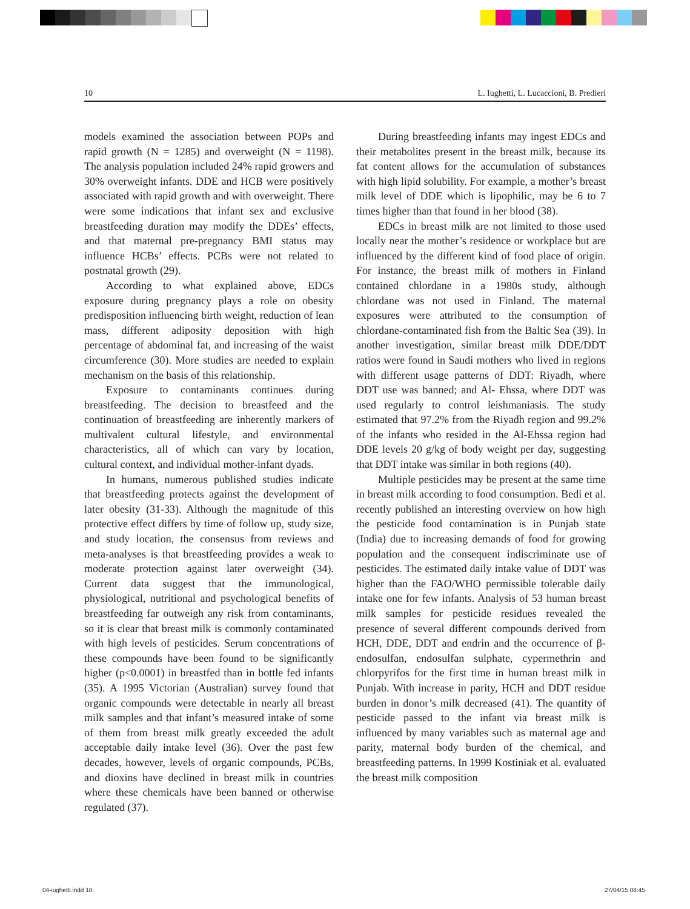10 L. Iughetti, L. Lucaccioni, B. Predieri
models examined the association between POPs and rapid growth (N = 1285) and overweight (N = 1198). The analysis population included 24% rapid growers and 30% overweight infants. DDE and HCB were positively associated with rapid growth and with overweight. There were some indications that infant sex and exclusive breastfeeding duration may modify the DDEs’ effects, and that maternal pre-pregnancy BMI status may influence HCBs’ effects. PCBs were not related to postnatal growth (29).
According to what explained above, EDCs exposure during pregnancy plays a role on obesity predisposition influencing birth weight, reduction of lean mass, different adiposity deposition with high percentage of abdominal fat, and increasing of the waist circumference (30). More studies are needed to explain mechanism on the basis of this relationship.
Exposure to contaminants continues during breastfeeding. The decision to breastfeed and the continuation of breastfeeding are inherently markers of multivalent cultural lifestyle, and environmental characteristics, all of which can vary by location, cultural context, and individual mother-infant dyads.
In humans, numerous published studies indicate that breastfeeding protects against the development of later obesity (31-33). Although the magnitude of this protective effect differs by time of follow up, study size, and study location, the consensus from reviews and meta-analyses is that breastfeeding provides a weak to moderate protection against later overweight (34). Current data suggest that the immunological, physiological, nutritional and psychological benefits of breastfeeding far outweigh any risk from contaminants, so it is clear that breast milk is commonly contaminated with high levels of pesticides. Serum concentrations of these compounds have been found to be significantly higher (p<0.0001) in breastfed than in bottle fed infants (35). A 1995 Victorian (Australian) survey found that organic compounds were detectable in nearly all breast milk samples and that infant’s measured intake of some of them from breast milk greatly exceeded the adult acceptable daily intake level (36). Over the past few decades, however, levels of organic compounds, PCBs, and dioxins have declined in breast milk in countries where these chemicals have been banned or otherwise regulated (37).
During breastfeeding infants may ingest EDCs and their metabolites present in the breast milk, because its fat content allows for the accumulation of substances with high lipid solubility. For example, a mother’s breast milk level of DDE which is lipophilic, may be 6 to 7 times higher than that found in her blood (38).
EDCs in breast milk are not limited to those used locally near the mother’s residence or workplace but are influenced by the different kind of food place of origin. For instance, the breast milk of mothers in Finland contained chlordane in a 1980s study, although chlordane was not used in Finland. The maternal exposures were attributed to the consumption of chlordane-contaminated fish from the Baltic Sea (39). In another investigation, similar breast milk DDE/DDT ratios were found in Saudi mothers who lived in regions with different usage patterns of DDT: Riyadh, where DDT use was banned; and Al- Ehssa, where DDT was used regularly to control leishmaniasis. The study estimated that 97.2% from the Riyadh region and 99.2% of the infants who resided in the Al-Ehssa region had DDE levels 20 g/kg of body weight per day, suggesting that DDT intake was similar in both regions (40).
Multiple pesticides may be present at the same time in breast milk according to food consumption. Bedi et al. recently published an interesting overview on how high the pesticide food contamination is in Punjab state (India) due to increasing demands of food for growing population and the consequent indiscriminate use of pesticides. The estimated daily intake value of DDT was higher than the FAO/WHO permissible tolerable daily intake one for few infants. Analysis of 53 human breast milk samples for pesticide residues revealed the presence of several different compounds derived from HCH, DDE, DDT and endrin and the occurrence of β-endosulfan, endosulfan sulphate, cypermethrin and chlorpyrifos for the first time in human breast milk in Punjab. With increase in parity, HCH and DDT residue burden in donor’s milk decreased (41). The quantity of pesticide passed to the infant via breast milk is influenced by many variables such as maternal age and parity, maternal body burden of the chemical, and breastfeeding patterns. In 1999 Kostiniak et al. evaluated the breast milk composition
04-iughetti.indd 10 27/04/15 08:45